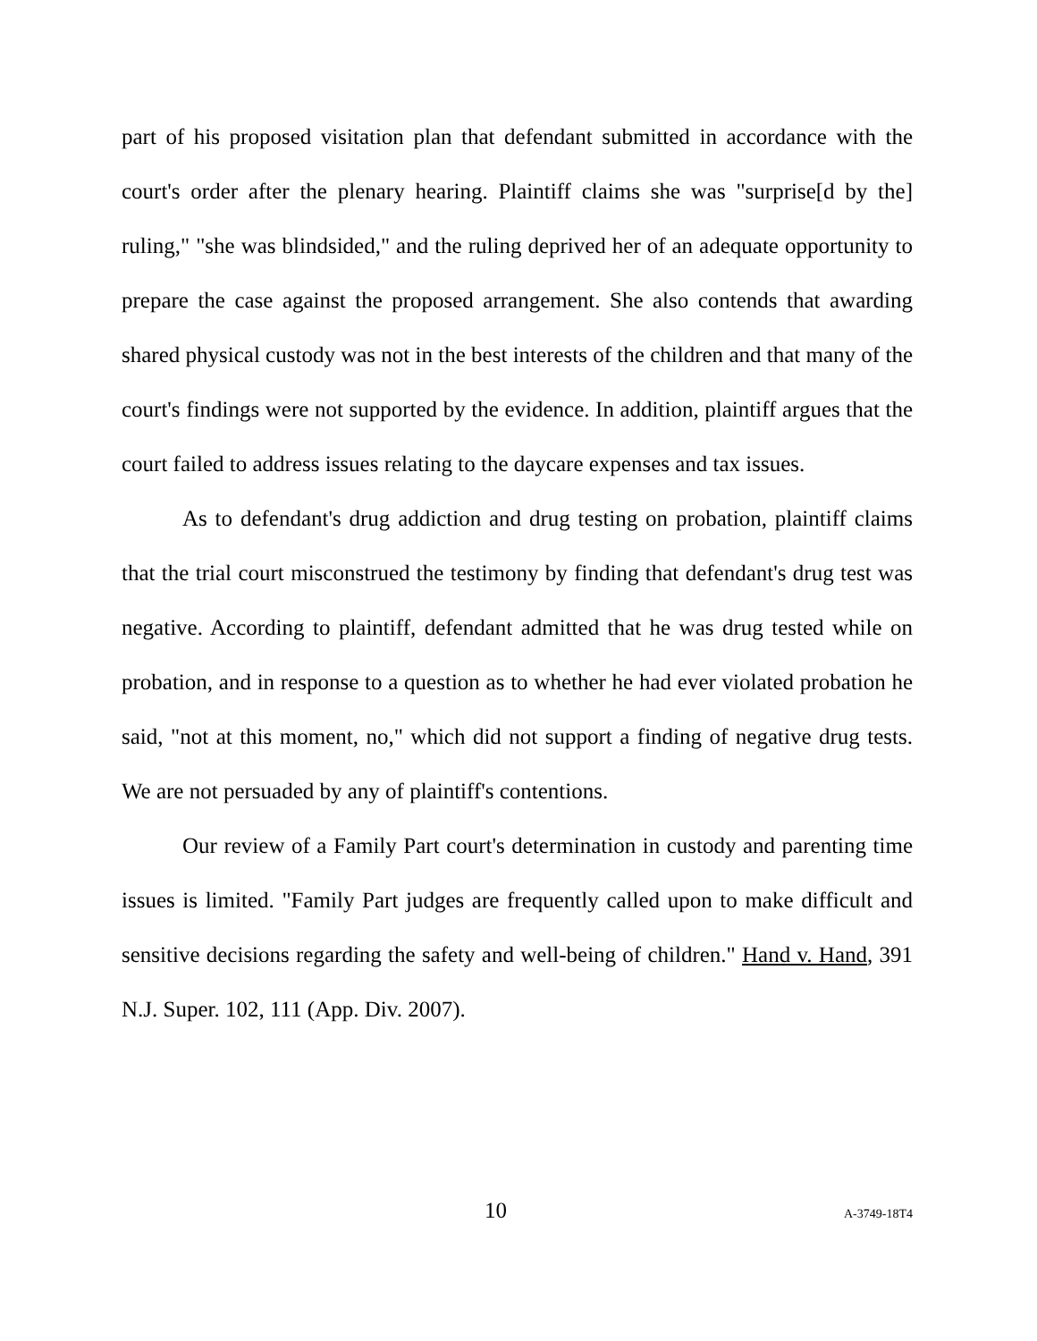part of his proposed visitation plan that defendant submitted in accordance with the court's order after the plenary hearing. Plaintiff claims she was "surprise[d by the] ruling," "she was blindsided," and the ruling deprived her of an adequate opportunity to prepare the case against the proposed arrangement. She also contends that awarding shared physical custody was not in the best interests of the children and that many of the court's findings were not supported by the evidence. In addition, plaintiff argues that the court failed to address issues relating to the daycare expenses and tax issues.
As to defendant's drug addiction and drug testing on probation, plaintiff claims that the trial court misconstrued the testimony by finding that defendant's drug test was negative. According to plaintiff, defendant admitted that he was drug tested while on probation, and in response to a question as to whether he had ever violated probation he said, "not at this moment, no," which did not support a finding of negative drug tests. We are not persuaded by any of plaintiff's contentions.
Our review of a Family Part court's determination in custody and parenting time issues is limited. "Family Part judges are frequently called upon to make difficult and sensitive decisions regarding the safety and well-being of children." Hand v. Hand, 391 N.J. Super. 102, 111 (App. Div. 2007).
10 A-3749-18T4